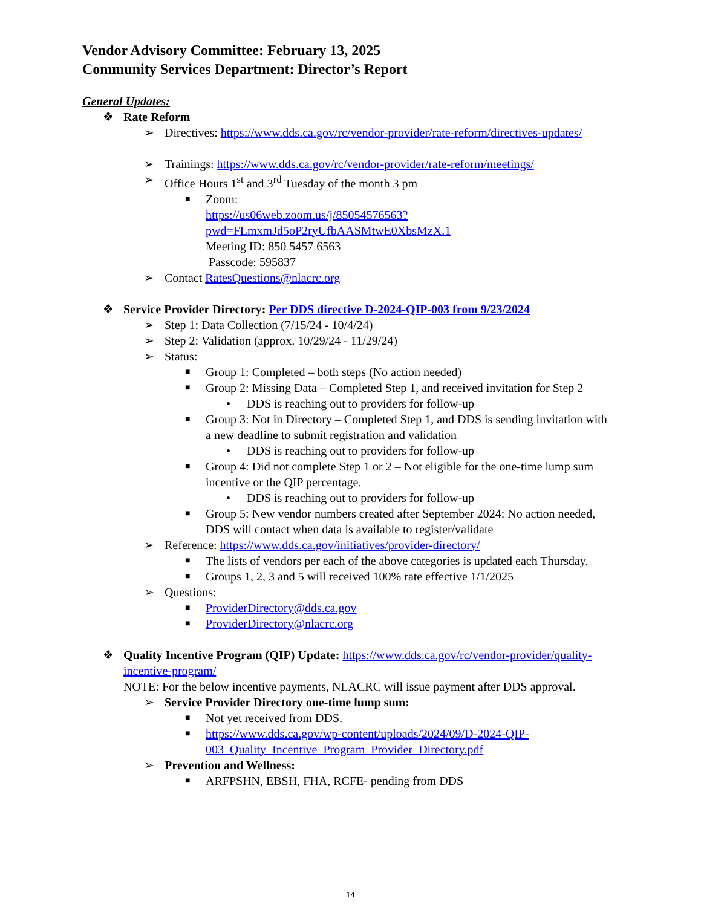Vendor Advisory Committee: February 13, 2025
Community Services Department: Director’s Report
General Updates:
❖ Rate Reform
➢ Directives: https://www.dds.ca.gov/rc/vendor-provider/rate-reform/directives-updates/
➢ Trainings: https://www.dds.ca.gov/rc/vendor-provider/rate-reform/meetings/
➢ Office Hours 1<sup>st</sup> and 3<sup>rd</sup> Tuesday of the month 3 pm
■ Zoom:
https://us06web.zoom.us/j/85054576563?pwd=FLmxmJd5oP2ryUfbAASMtwE0XbsMzX.1
Meeting ID: 850 5457 6563
Passcode: 595837
➢ Contact RatesQuestions@nlacrc.org
❖ Service Provider Directory: Per DDS directive D-2024-QIP-003 from 9/23/2024
➢ Step 1: Data Collection (7/15/24 - 10/4/24)
➢ Step 2: Validation (approx. 10/29/24 - 11/29/24)
➢ Status:
■ Group 1: Completed – both steps (No action needed)
■ Group 2: Missing Data – Completed Step 1, and received invitation for Step 2
• DDS is reaching out to providers for follow-up
■ Group 3: Not in Directory – Completed Step 1, and DDS is sending invitation with a new deadline to submit registration and validation
• DDS is reaching out to providers for follow-up
■ Group 4: Did not complete Step 1 or 2 – Not eligible for the one-time lump sum incentive or the QIP percentage.
• DDS is reaching out to providers for follow-up
■ Group 5: New vendor numbers created after September 2024: No action needed, DDS will contact when data is available to register/validate
➢ Reference: https://www.dds.ca.gov/initiatives/provider-directory/
■ The lists of vendors per each of the above categories is updated each Thursday.
■ Groups 1, 2, 3 and 5 will received 100% rate effective 1/1/2025
➢ Questions:
■ ProviderDirectory@dds.ca.gov
■ ProviderDirectory@nlacrc.org
❖ Quality Incentive Program (QIP) Update: https://www.dds.ca.gov/rc/vendor-provider/quality-incentive-program/
NOTE: For the below incentive payments, NLACRC will issue payment after DDS approval.
➢ Service Provider Directory one-time lump sum:
■ Not yet received from DDS.
■ https://www.dds.ca.gov/wp-content/uploads/2024/09/D-2024-QIP-003_Quality_Incentive_Program_Provider_Directory.pdf
➢ Prevention and Wellness:
■ ARFPSHN, EBSH, FHA, RCFE- pending from DDS
14